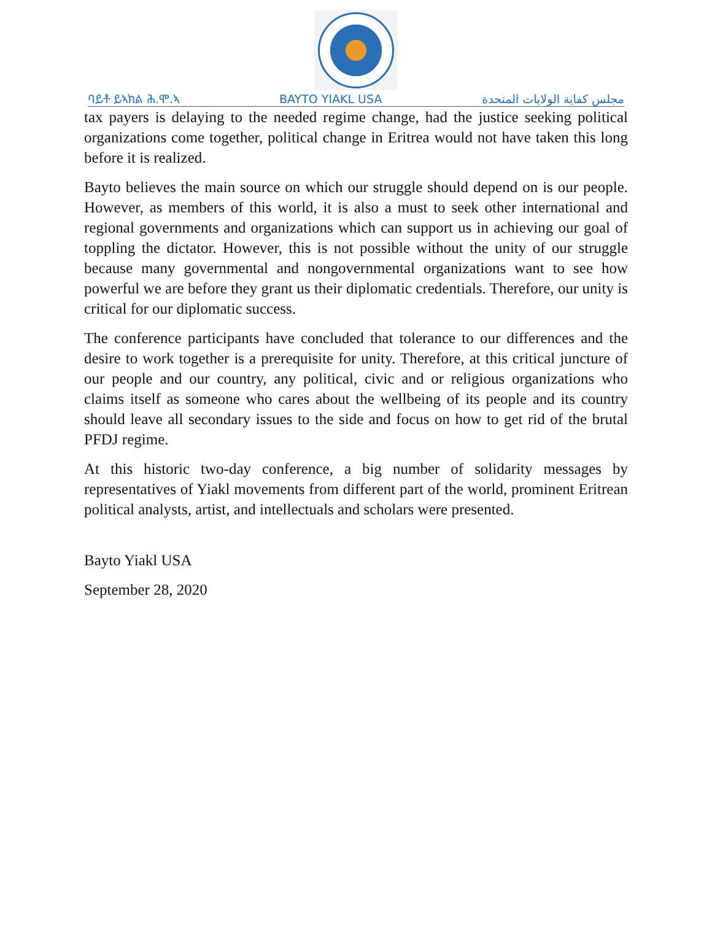ባይቶ ይኣክል ሕ.ሞ.ኣ BAYTO YIAKL USA مجلس كفاية الولايات المتحدة
tax payers is delaying to the needed regime change, had the justice seeking political organizations come together, political change in Eritrea would not have taken this long before it is realized.
Bayto believes the main source on which our struggle should depend on is our people. However, as members of this world, it is also a must to seek other international and regional governments and organizations which can support us in achieving our goal of toppling the dictator. However, this is not possible without the unity of our struggle because many governmental and nongovernmental organizations want to see how powerful we are before they grant us their diplomatic credentials. Therefore, our unity is critical for our diplomatic success.
The conference participants have concluded that tolerance to our differences and the desire to work together is a prerequisite for unity. Therefore, at this critical juncture of our people and our country, any political, civic and or religious organizations who claims itself as someone who cares about the wellbeing of its people and its country should leave all secondary issues to the side and focus on how to get rid of the brutal PFDJ regime.
At this historic two-day conference, a big number of solidarity messages by representatives of Yiakl movements from different part of the world, prominent Eritrean political analysts, artist, and intellectuals and scholars were presented.
Bayto Yiakl USA
September 28, 2020